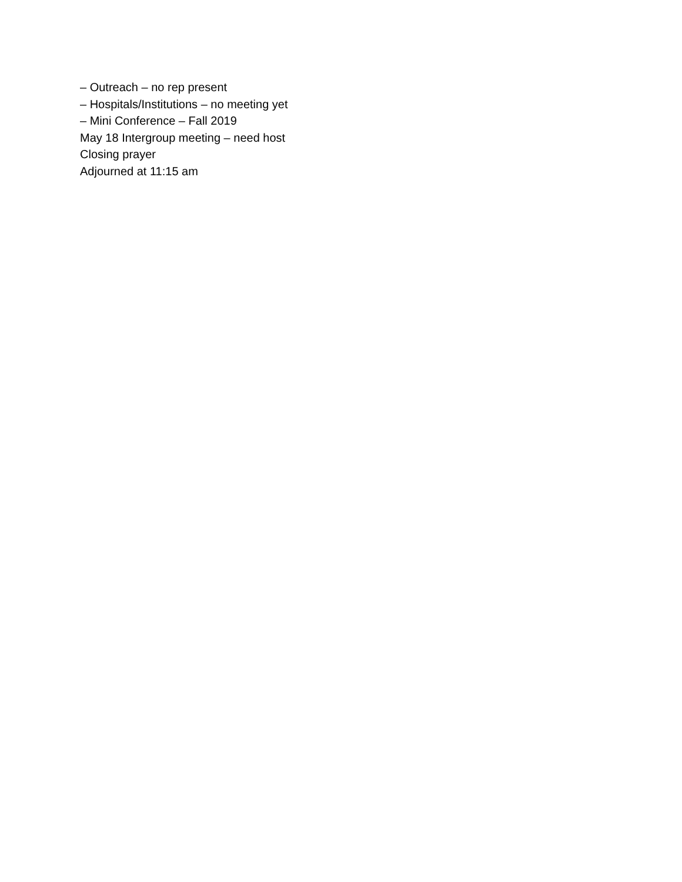– Outreach – no rep present
– Hospitals/Institutions – no meeting yet
– Mini Conference – Fall 2019
May 18 Intergroup meeting – need host
Closing prayer
Adjourned at 11:15 am